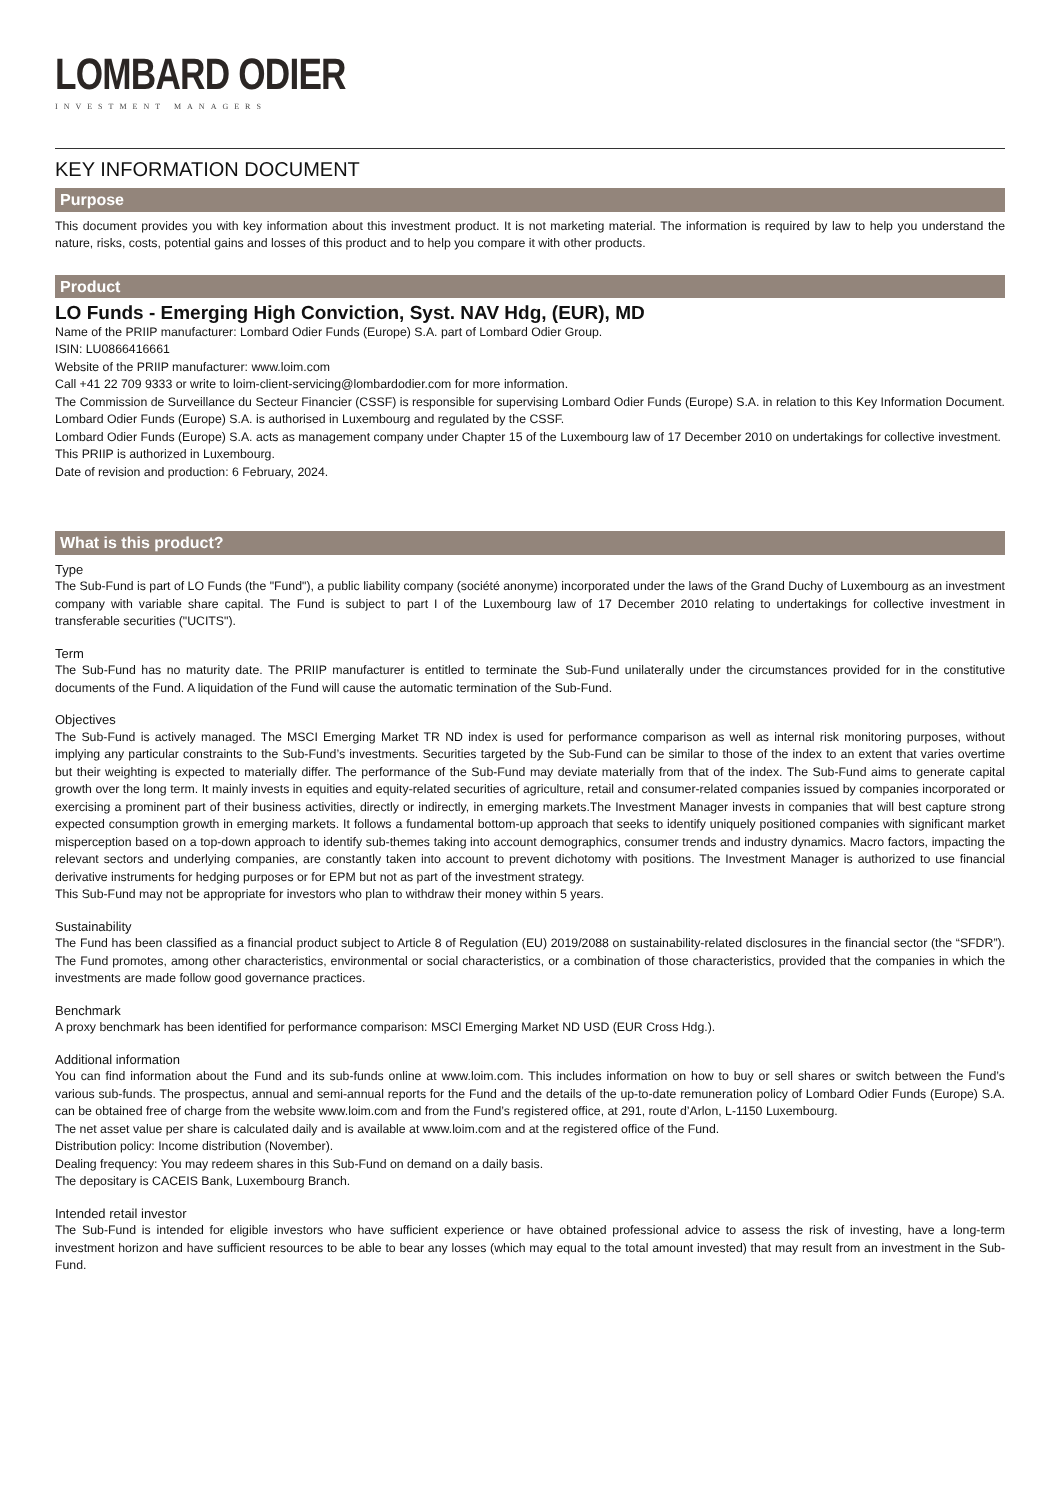LOMBARD ODIER
INVESTMENT MANAGERS
KEY INFORMATION DOCUMENT
Purpose
This document provides you with key information about this investment product. It is not marketing material. The information is required by law to help you understand the nature, risks, costs, potential gains and losses of this product and to help you compare it with other products.
Product
LO Funds - Emerging High Conviction, Syst. NAV Hdg, (EUR), MD
Name of the PRIIP manufacturer: Lombard Odier Funds (Europe) S.A. part of Lombard Odier Group.
ISIN: LU0866416661
Website of the PRIIP manufacturer: www.loim.com
Call +41 22 709 9333 or write to loim-client-servicing@lombardodier.com for more information.
The Commission de Surveillance du Secteur Financier (CSSF) is responsible for supervising Lombard Odier Funds (Europe) S.A. in relation to this Key Information Document. Lombard Odier Funds (Europe) S.A. is authorised in Luxembourg and regulated by the CSSF.
Lombard Odier Funds (Europe) S.A. acts as management company under Chapter 15 of the Luxembourg law of 17 December 2010 on undertakings for collective investment.
This PRIIP is authorized in Luxembourg.
Date of revision and production: 6 February, 2024.
What is this product?
Type
The Sub-Fund is part of LO Funds (the "Fund"), a public liability company (société anonyme) incorporated under the laws of the Grand Duchy of Luxembourg as an investment company with variable share capital. The Fund is subject to part I of the Luxembourg law of 17 December 2010 relating to undertakings for collective investment in transferable securities ("UCITS").
Term
The Sub-Fund has no maturity date. The PRIIP manufacturer is entitled to terminate the Sub-Fund unilaterally under the circumstances provided for in the constitutive documents of the Fund. A liquidation of the Fund will cause the automatic termination of the Sub-Fund.
Objectives
The Sub-Fund is actively managed. The MSCI Emerging Market TR ND index is used for performance comparison as well as internal risk monitoring purposes, without implying any particular constraints to the Sub-Fund’s investments. Securities targeted by the Sub-Fund can be similar to those of the index to an extent that varies overtime but their weighting is expected to materially differ. The performance of the Sub-Fund may deviate materially from that of the index. The Sub-Fund aims to generate capital growth over the long term. It mainly invests in equities and equity-related securities of agriculture, retail and consumer-related companies issued by companies incorporated or exercising a prominent part of their business activities, directly or indirectly, in emerging markets.The Investment Manager invests in companies that will best capture strong expected consumption growth in emerging markets. It follows a fundamental bottom-up approach that seeks to identify uniquely positioned companies with significant market misperception based on a top-down approach to identify sub-themes taking into account demographics, consumer trends and industry dynamics. Macro factors, impacting the relevant sectors and underlying companies, are constantly taken into account to prevent dichotomy with positions. The Investment Manager is authorized to use financial derivative instruments for hedging purposes or for EPM but not as part of the investment strategy.
This Sub-Fund may not be appropriate for investors who plan to withdraw their money within 5 years.
Sustainability
The Fund has been classified as a financial product subject to Article 8 of Regulation (EU) 2019/2088 on sustainability-related disclosures in the financial sector (the “SFDR”). The Fund promotes, among other characteristics, environmental or social characteristics, or a combination of those characteristics, provided that the companies in which the investments are made follow good governance practices.
Benchmark
A proxy benchmark has been identified for performance comparison: MSCI Emerging Market ND USD (EUR Cross Hdg.).
Additional information
You can find information about the Fund and its sub-funds online at www.loim.com. This includes information on how to buy or sell shares or switch between the Fund’s various sub-funds. The prospectus, annual and semi-annual reports for the Fund and the details of the up-to-date remuneration policy of Lombard Odier Funds (Europe) S.A. can be obtained free of charge from the website www.loim.com and from the Fund’s registered office, at 291, route d’Arlon, L-1150 Luxembourg.
The net asset value per share is calculated daily and is available at www.loim.com and at the registered office of the Fund.
Distribution policy: Income distribution (November).
Dealing frequency: You may redeem shares in this Sub-Fund on demand on a daily basis.
The depositary is CACEIS Bank, Luxembourg Branch.
Intended retail investor
The Sub-Fund is intended for eligible investors who have sufficient experience or have obtained professional advice to assess the risk of investing, have a long-term investment horizon and have sufficient resources to be able to bear any losses (which may equal to the total amount invested) that may result from an investment in the Sub-Fund.